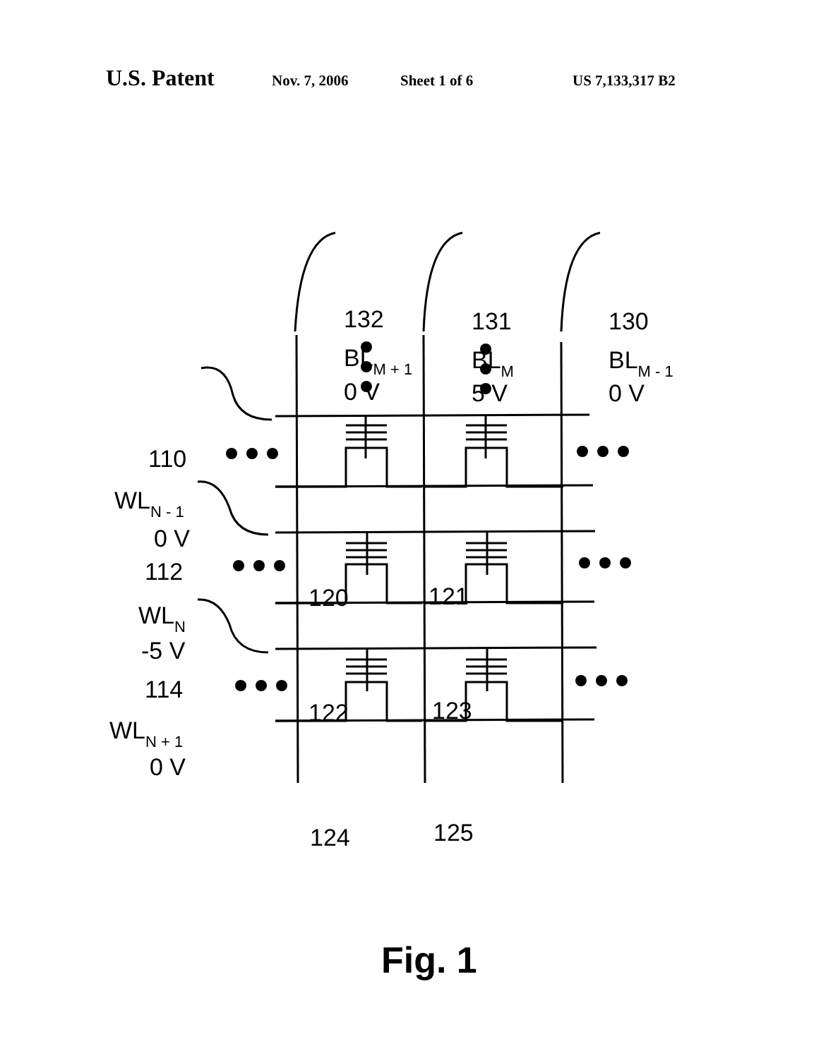U.S. Patent
Nov. 7, 2006 Sheet 1 of 6 US 7,133,317 B2
132
BLM + 1
0 V
131
BLM
5 V
130
BLM - 1
0 V
110
WLN - 1
0 V
112
WLN
-5 V
114
WLN + 1
0 V
120
121
122
123
124
125
Fig. 1